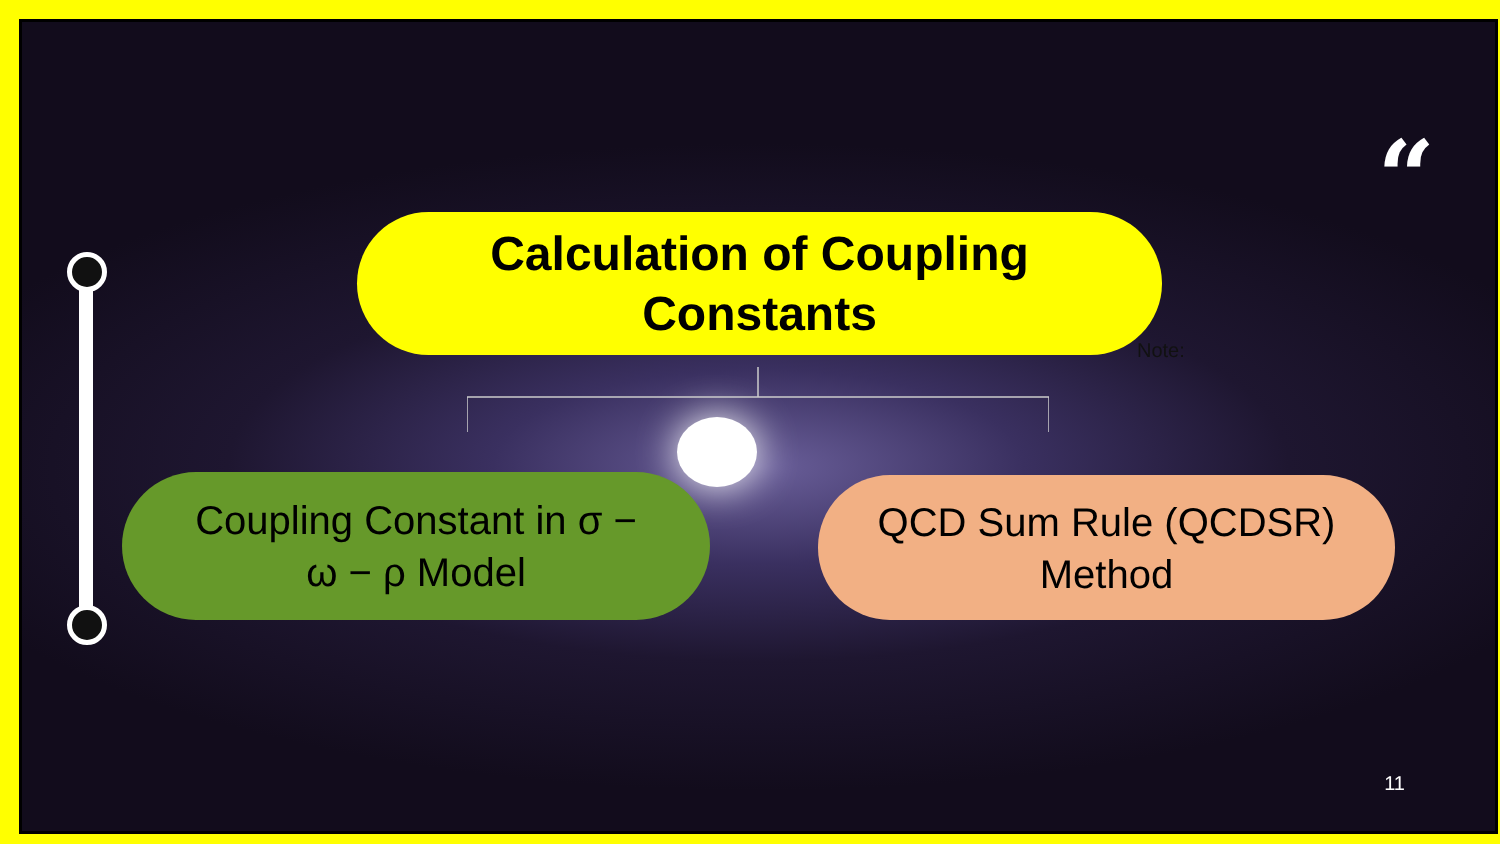“
Calculation of Coupling
Constants
Note:
Coupling Constant in σ −
ω − ρ Model
QCD Sum Rule (QCDSR)
Method
11